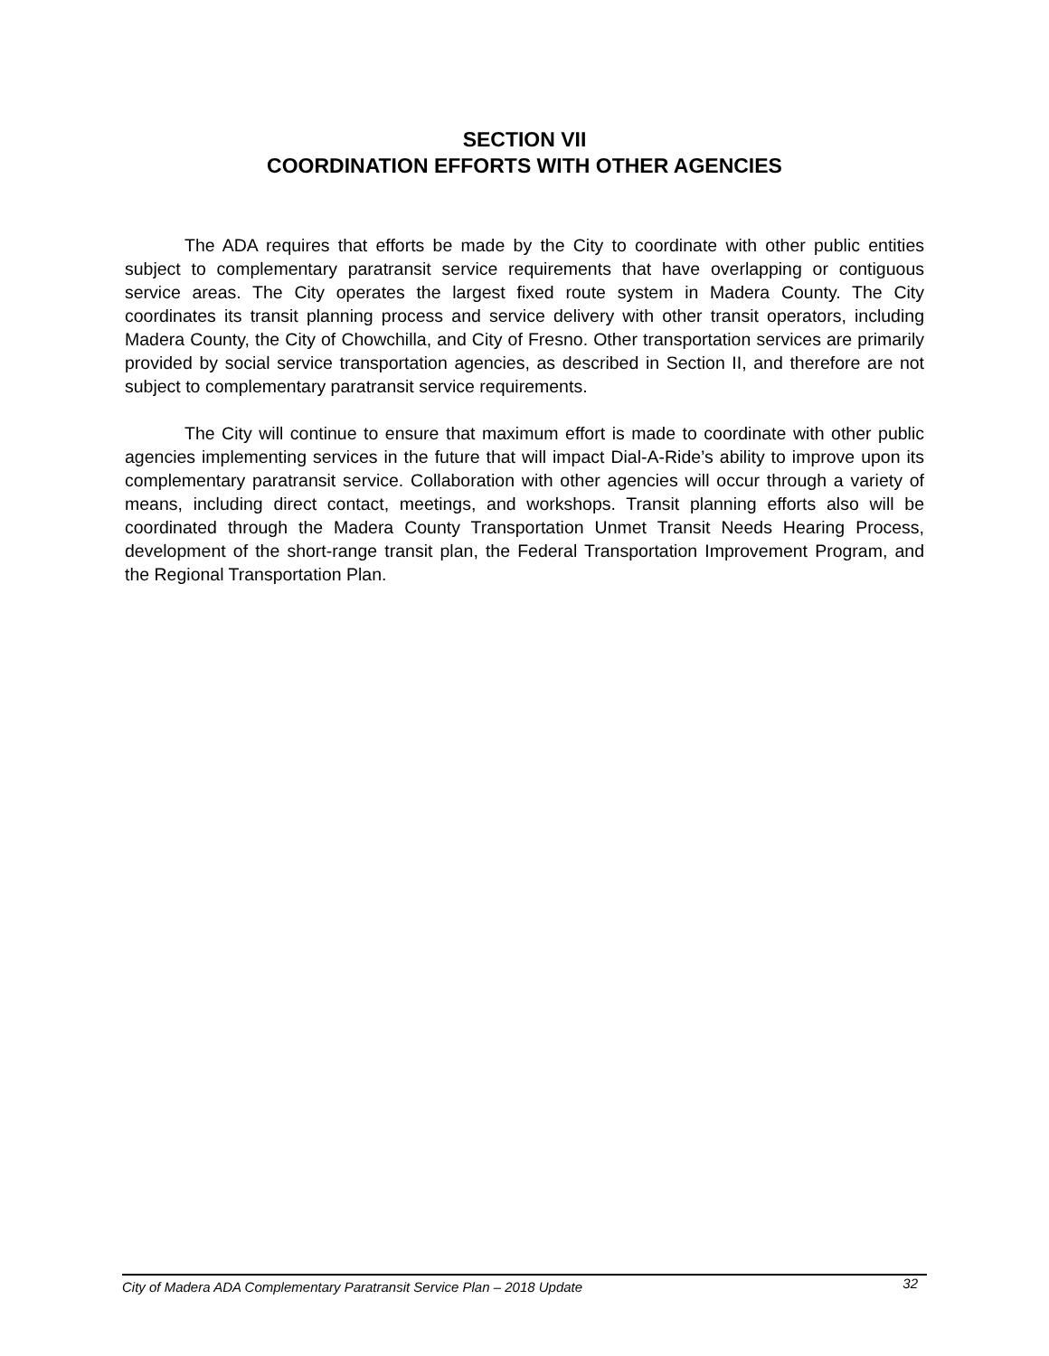SECTION VII
COORDINATION EFFORTS WITH OTHER AGENCIES
The ADA requires that efforts be made by the City to coordinate with other public entities subject to complementary paratransit service requirements that have overlapping or contiguous service areas. The City operates the largest fixed route system in Madera County. The City coordinates its transit planning process and service delivery with other transit operators, including Madera County, the City of Chowchilla, and City of Fresno. Other transportation services are primarily provided by social service transportation agencies, as described in Section II, and therefore are not subject to complementary paratransit service requirements.
The City will continue to ensure that maximum effort is made to coordinate with other public agencies implementing services in the future that will impact Dial-A-Ride’s ability to improve upon its complementary paratransit service. Collaboration with other agencies will occur through a variety of means, including direct contact, meetings, and workshops. Transit planning efforts also will be coordinated through the Madera County Transportation Unmet Transit Needs Hearing Process, development of the short-range transit plan, the Federal Transportation Improvement Program, and the Regional Transportation Plan.
City of Madera ADA Complementary Paratransit Service Plan – 2018 Update 32